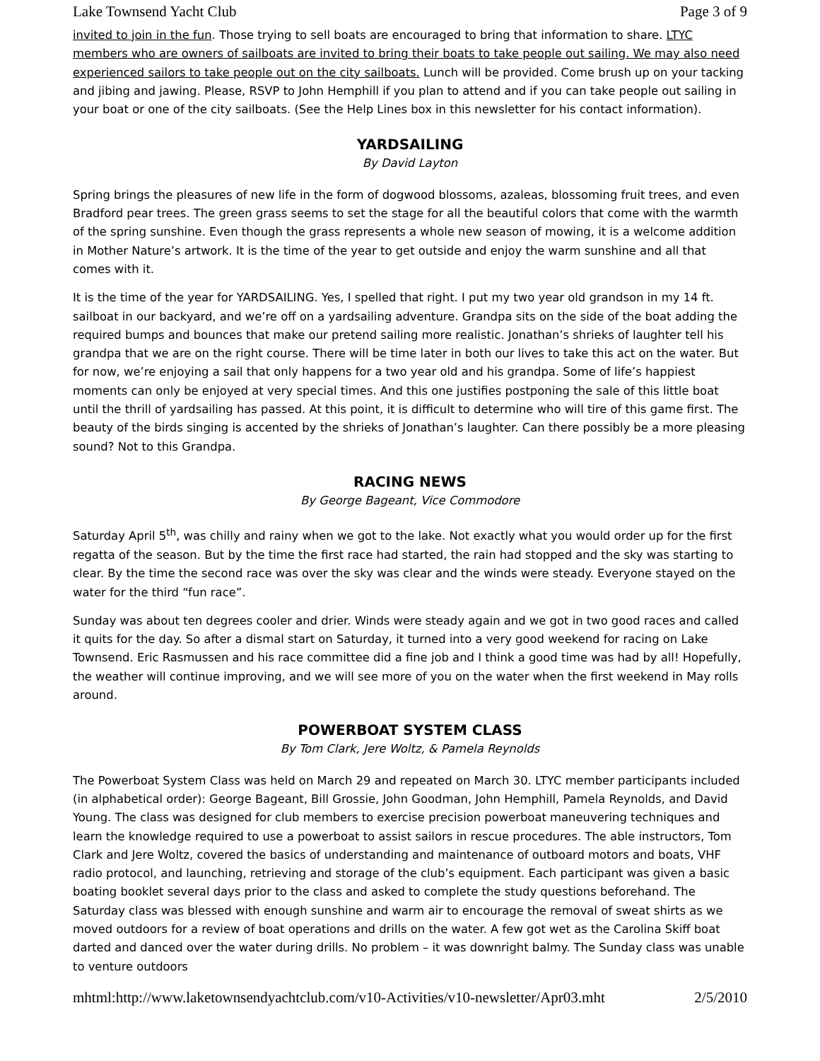Lake Townsend Yacht Club Page 3 of 9
invited to join in the fun. Those trying to sell boats are encouraged to bring that information to share. LTYC members who are owners of sailboats are invited to bring their boats to take people out sailing. We may also need experienced sailors to take people out on the city sailboats. Lunch will be provided. Come brush up on your tacking and jibing and jawing. Please, RSVP to John Hemphill if you plan to attend and if you can take people out sailing in your boat or one of the city sailboats. (See the Help Lines box in this newsletter for his contact information).
YARDSAILING
By David Layton
Spring brings the pleasures of new life in the form of dogwood blossoms, azaleas, blossoming fruit trees, and even Bradford pear trees. The green grass seems to set the stage for all the beautiful colors that come with the warmth of the spring sunshine. Even though the grass represents a whole new season of mowing, it is a welcome addition in Mother Nature’s artwork. It is the time of the year to get outside and enjoy the warm sunshine and all that comes with it.
It is the time of the year for YARDSAILING. Yes, I spelled that right. I put my two year old grandson in my 14 ft. sailboat in our backyard, and we’re off on a yardsailing adventure. Grandpa sits on the side of the boat adding the required bumps and bounces that make our pretend sailing more realistic. Jonathan’s shrieks of laughter tell his grandpa that we are on the right course. There will be time later in both our lives to take this act on the water. But for now, we’re enjoying a sail that only happens for a two year old and his grandpa. Some of life’s happiest moments can only be enjoyed at very special times. And this one justifies postponing the sale of this little boat until the thrill of yardsailing has passed. At this point, it is difficult to determine who will tire of this game first. The beauty of the birds singing is accented by the shrieks of Jonathan’s laughter. Can there possibly be a more pleasing sound? Not to this Grandpa.
RACING NEWS
By George Bageant, Vice Commodore
Saturday April 5<sup>th</sup>, was chilly and rainy when we got to the lake. Not exactly what you would order up for the first regatta of the season. But by the time the first race had started, the rain had stopped and the sky was starting to clear. By the time the second race was over the sky was clear and the winds were steady. Everyone stayed on the water for the third “fun race”.
Sunday was about ten degrees cooler and drier. Winds were steady again and we got in two good races and called it quits for the day. So after a dismal start on Saturday, it turned into a very good weekend for racing on Lake Townsend. Eric Rasmussen and his race committee did a fine job and I think a good time was had by all! Hopefully, the weather will continue improving, and we will see more of you on the water when the first weekend in May rolls around.
POWERBOAT SYSTEM CLASS
By Tom Clark, Jere Woltz, & Pamela Reynolds
The Powerboat System Class was held on March 29 and repeated on March 30. LTYC member participants included (in alphabetical order): George Bageant, Bill Grossie, John Goodman, John Hemphill, Pamela Reynolds, and David Young. The class was designed for club members to exercise precision powerboat maneuvering techniques and learn the knowledge required to use a powerboat to assist sailors in rescue procedures. The able instructors, Tom Clark and Jere Woltz, covered the basics of understanding and maintenance of outboard motors and boats, VHF radio protocol, and launching, retrieving and storage of the club’s equipment. Each participant was given a basic boating booklet several days prior to the class and asked to complete the study questions beforehand. The Saturday class was blessed with enough sunshine and warm air to encourage the removal of sweat shirts as we moved outdoors for a review of boat operations and drills on the water. A few got wet as the Carolina Skiff boat darted and danced over the water during drills. No problem – it was downright balmy. The Sunday class was unable to venture outdoors
mhtml:http://www.laketownsendyachtclub.com/v10-Activities/v10-newsletter/Apr03.mht 2/5/2010